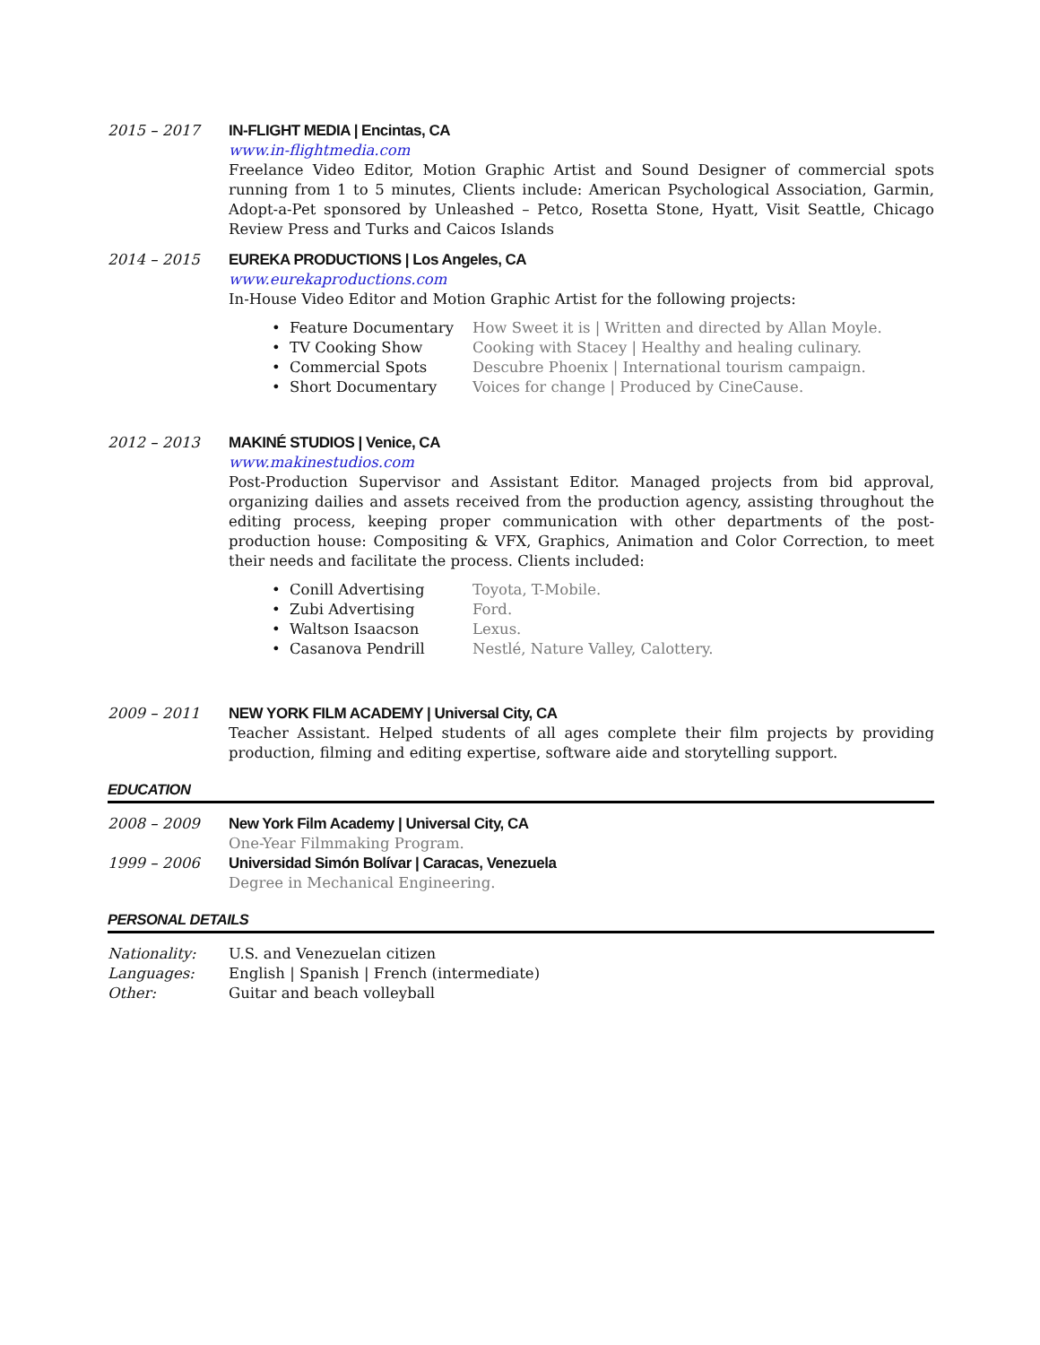2015 – 2017 IN-FLIGHT MEDIA | Encintas, CA
www.in-flightmedia.com
Freelance Video Editor, Motion Graphic Artist and Sound Designer of commercial spots running from 1 to 5 minutes, Clients include: American Psychological Association, Garmin, Adopt-a-Pet sponsored by Unleashed – Petco, Rosetta Stone, Hyatt, Visit Seattle, Chicago Review Press and Turks and Caicos Islands
2014 – 2015 EUREKA PRODUCTIONS | Los Angeles, CA
www.eurekaproductions.com
In-House Video Editor and Motion Graphic Artist for the following projects:
• Feature Documentary How Sweet it is | Written and directed by Allan Moyle.
• TV Cooking Show Cooking with Stacey | Healthy and healing culinary.
• Commercial Spots Descubre Phoenix | International tourism campaign.
• Short Documentary Voices for change | Produced by CineCause.
2012 – 2013 MAKINÉ STUDIOS | Venice, CA
www.makinestudios.com
Post-Production Supervisor and Assistant Editor. Managed projects from bid approval, organizing dailies and assets received from the production agency, assisting throughout the editing process, keeping proper communication with other departments of the post-production house: Compositing & VFX, Graphics, Animation and Color Correction, to meet their needs and facilitate the process. Clients included:
• Conill Advertising Toyota, T-Mobile.
• Zubi Advertising Ford.
• Waltson Isaacson Lexus.
• Casanova Pendrill Nestlé, Nature Valley, Calottery.
2009 – 2011 NEW YORK FILM ACADEMY | Universal City, CA
Teacher Assistant. Helped students of all ages complete their film projects by providing production, filming and editing expertise, software aide and storytelling support.
EDUCATION
2008 – 2009 New York Film Academy | Universal City, CA
One-Year Filmmaking Program.
1999 – 2006 Universidad Simón Bolívar | Caracas, Venezuela
Degree in Mechanical Engineering.
PERSONAL DETAILS
Nationality: U.S. and Venezuelan citizen
Languages: English | Spanish | French (intermediate)
Other: Guitar and beach volleyball